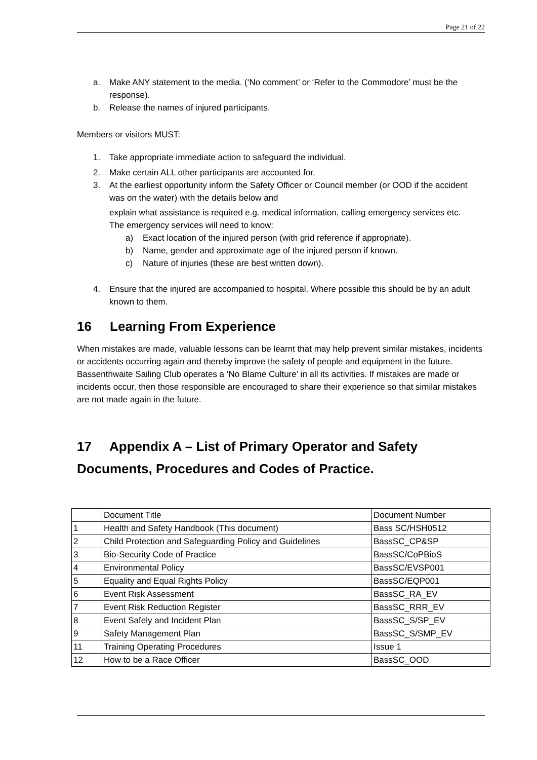Page 21 of 22
a. Make ANY statement to the media. (‘No comment’ or ‘Refer to the Commodore’ must be the response).
b. Release the names of injured participants.
Members or visitors MUST:
1. Take appropriate immediate action to safeguard the individual.
2. Make certain ALL other participants are accounted for.
3. At the earliest opportunity inform the Safety Officer or Council member (or OOD if the accident was on the water) with the details below and
explain what assistance is required e.g. medical information, calling emergency services etc.
The emergency services will need to know:
a) Exact location of the injured person (with grid reference if appropriate).
b) Name, gender and approximate age of the injured person if known.
c) Nature of injuries (these are best written down).
4. Ensure that the injured are accompanied to hospital. Where possible this should be by an adult known to them.
16 Learning From Experience
When mistakes are made, valuable lessons can be learnt that may help prevent similar mistakes, incidents or accidents occurring again and thereby improve the safety of people and equipment in the future.
Bassenthwaite Sailing Club operates a ‘No Blame Culture’ in all its activities. If mistakes are made or incidents occur, then those responsible are encouraged to share their experience so that similar mistakes are not made again in the future.
17 Appendix A – List of Primary Operator and Safety Documents, Procedures and Codes of Practice.
| | Document Title | Document Number |
| 1 | Health and Safety Handbook (This document) | Bass SC/HSH0512 |
| 2 | Child Protection and Safeguarding Policy and Guidelines | BassSC_CP&SP |
| 3 | Bio-Security Code of Practice | BassSC/CoPBioS |
| 4 | Environmental Policy | BassSC/EVSP001 |
| 5 | Equality and Equal Rights Policy | BassSC/EQP001 |
| 6 | Event Risk Assessment | BassSC_RA_EV |
| 7 | Event Risk Reduction Register | BassSC_RRR_EV |
| 8 | Event Safely and Incident Plan | BassSC_S/SP_EV |
| 9 | Safety Management Plan | BassSC_S/SMP_EV |
| 11 | Training Operating Procedures | Issue 1 |
| 12 | How to be a Race Officer | BassSC_OOD |